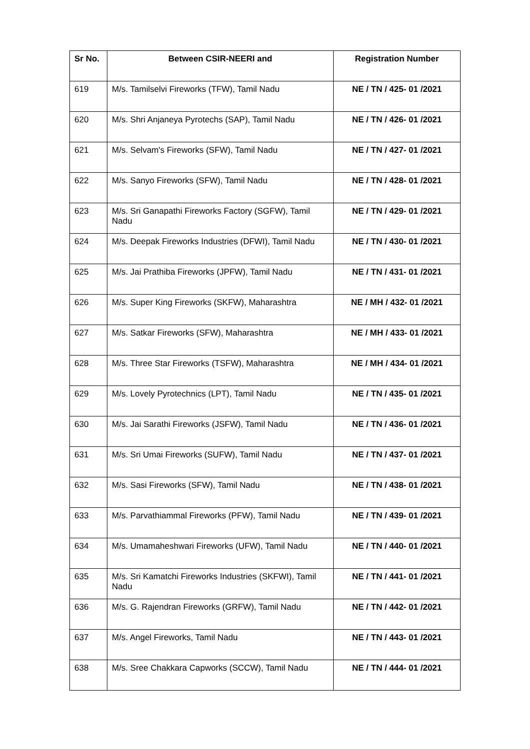| Sr No. | Between CSIR-NEERI and | Registration Number |
| --- | --- | --- |
| 619 | M/s. Tamilselvi Fireworks (TFW), Tamil Nadu | NE / TN / 425- 01 /2021 |
| 620 | M/s. Shri Anjaneya Pyrotechs (SAP), Tamil Nadu | NE / TN / 426- 01 /2021 |
| 621 | M/s. Selvam's Fireworks (SFW), Tamil Nadu | NE / TN / 427- 01 /2021 |
| 622 | M/s. Sanyo Fireworks (SFW), Tamil Nadu | NE / TN / 428- 01 /2021 |
| 623 | M/s. Sri Ganapathi Fireworks Factory (SGFW), Tamil Nadu | NE / TN / 429- 01 /2021 |
| 624 | M/s. Deepak Fireworks Industries (DFWI), Tamil Nadu | NE / TN / 430- 01 /2021 |
| 625 | M/s. Jai Prathiba Fireworks (JPFW), Tamil Nadu | NE / TN / 431- 01 /2021 |
| 626 | M/s. Super King Fireworks (SKFW), Maharashtra | NE / MH / 432- 01 /2021 |
| 627 | M/s. Satkar Fireworks (SFW), Maharashtra | NE / MH / 433- 01 /2021 |
| 628 | M/s. Three Star Fireworks (TSFW), Maharashtra | NE / MH / 434- 01 /2021 |
| 629 | M/s. Lovely Pyrotechnics (LPT), Tamil Nadu | NE / TN / 435- 01 /2021 |
| 630 | M/s. Jai Sarathi Fireworks (JSFW), Tamil Nadu | NE / TN / 436- 01 /2021 |
| 631 | M/s. Sri Umai Fireworks (SUFW), Tamil Nadu | NE / TN / 437- 01 /2021 |
| 632 | M/s. Sasi Fireworks (SFW), Tamil Nadu | NE / TN / 438- 01 /2021 |
| 633 | M/s. Parvathiammal Fireworks (PFW), Tamil Nadu | NE / TN / 439- 01 /2021 |
| 634 | M/s. Umamaheshwari Fireworks (UFW), Tamil Nadu | NE / TN / 440- 01 /2021 |
| 635 | M/s. Sri Kamatchi Fireworks Industries (SKFWI), Tamil Nadu | NE / TN / 441- 01 /2021 |
| 636 | M/s. G. Rajendran Fireworks (GRFW), Tamil Nadu | NE / TN / 442- 01 /2021 |
| 637 | M/s. Angel Fireworks, Tamil Nadu | NE / TN / 443- 01 /2021 |
| 638 | M/s. Sree Chakkara Capworks (SCCW), Tamil Nadu | NE / TN / 444- 01 /2021 |